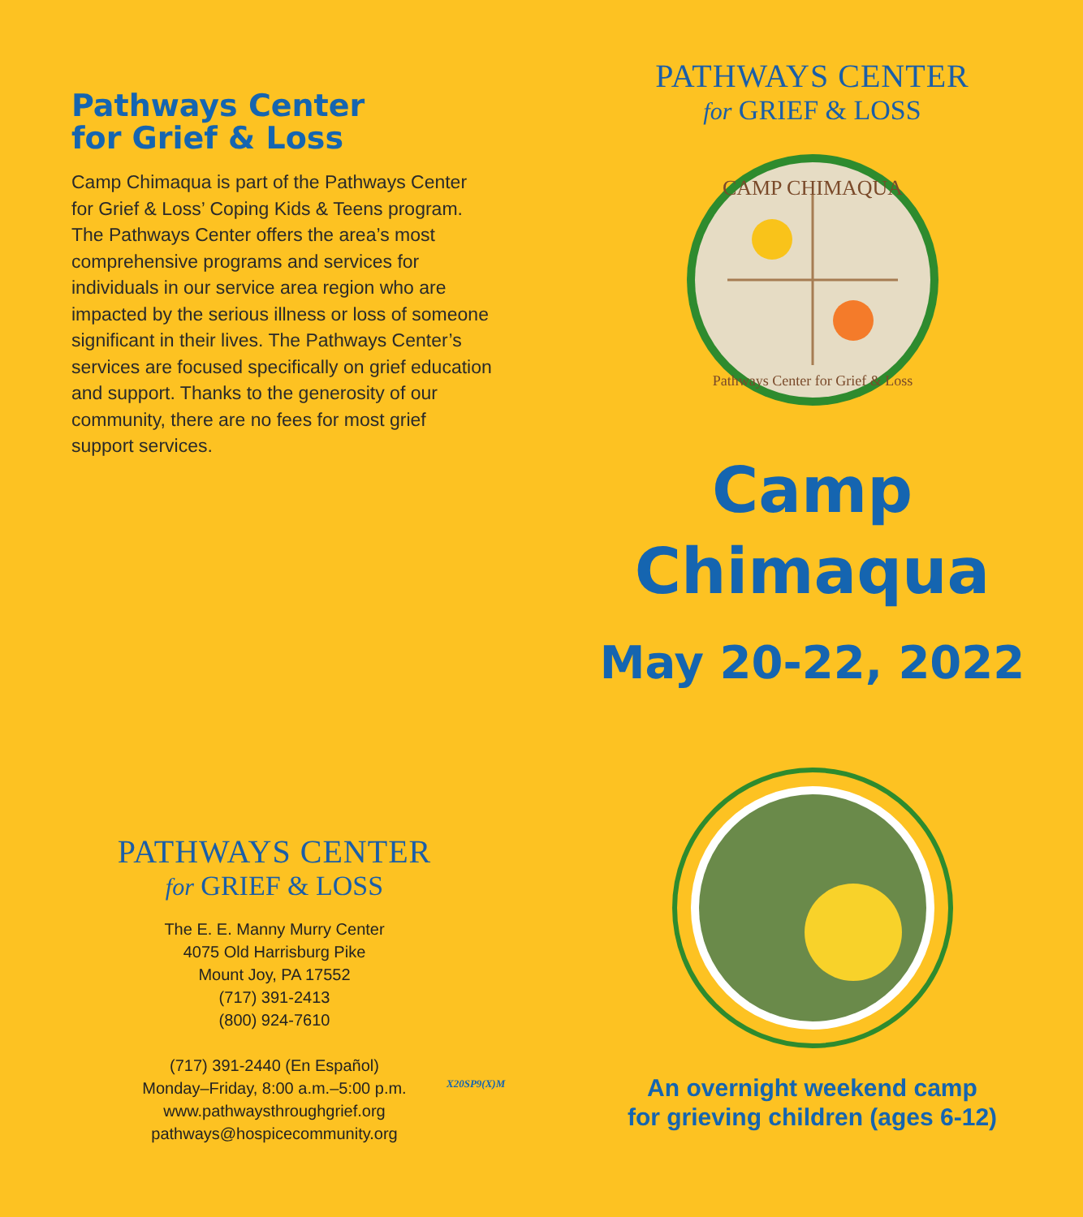Pathways Center
for Grief & Loss
Camp Chimaqua is part of the Pathways Center for Grief & Loss’ Coping Kids & Teens program. The Pathways Center offers the area’s most comprehensive programs and services for individuals in our service area region who are impacted by the serious illness or loss of someone significant in their lives. The Pathways Center’s services are focused specifically on grief education and support. Thanks to the generosity of our community, there are no fees for most grief support services.
PATHWAYS CENTER
for GRIEF & LOSS
The E. E. Manny Murry Center
4075 Old Harrisburg Pike
Mount Joy, PA 17552
(717) 391-2413
(800) 924-7610
(717) 391-2440 (En Español)
Monday–Friday, 8:00 a.m.–5:00 p.m.
www.pathwaysthroughgrief.org
pathways@hospicecommunity.org
X20SP9(X)M
PATHWAYS CENTER
for GRIEF & LOSS
CAMP CHIMAQUA
Pathways Center for Grief & Loss
Camp
Chimaqua
May 20-22, 2022
An overnight weekend camp
for grieving children (ages 6-12)